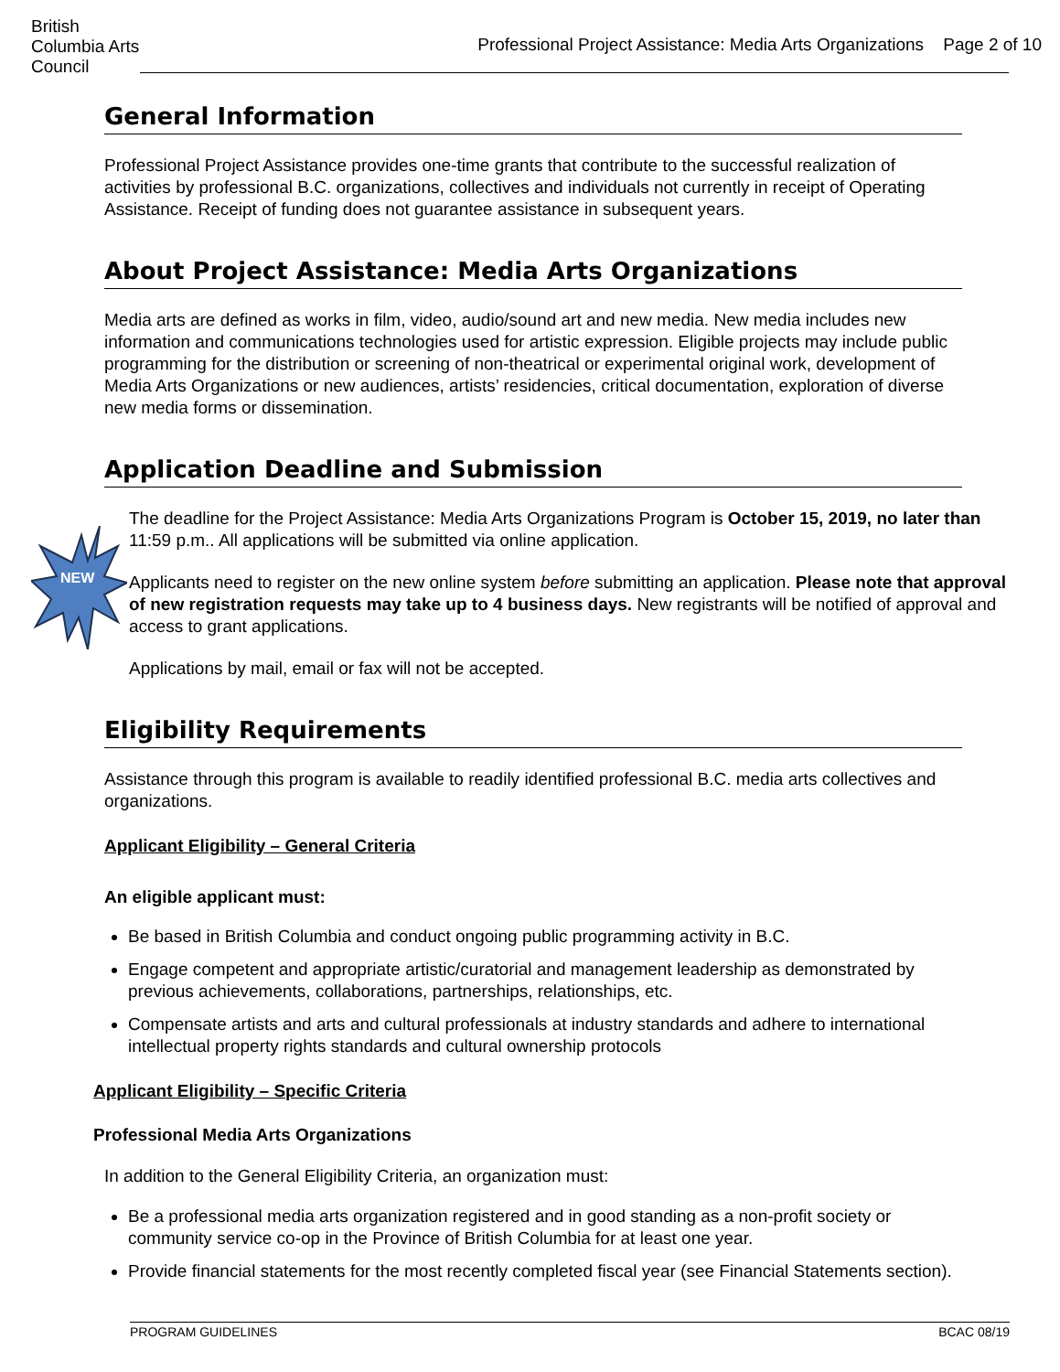British Columbia Arts Council
Professional Project Assistance: Media Arts Organizations Page 2 of 10
General Information
Professional Project Assistance provides one-time grants that contribute to the successful realization of activities by professional B.C. organizations, collectives and individuals not currently in receipt of Operating Assistance. Receipt of funding does not guarantee assistance in subsequent years.
About Project Assistance: Media Arts Organizations
Media arts are defined as works in film, video, audio/sound art and new media. New media includes new information and communications technologies used for artistic expression. Eligible projects may include public programming for the distribution or screening of non-theatrical or experimental original work, development of Media Arts Organizations or new audiences, artists’ residencies, critical documentation, exploration of diverse new media forms or dissemination.
Application Deadline and Submission
The deadline for the Project Assistance: Media Arts Organizations Program is October 15, 2019, no later than 11:59 p.m.. All applications will be submitted via online application.
Applicants need to register on the new online system before submitting an application. Please note that approval of new registration requests may take up to 4 business days. New registrants will be notified of approval and access to grant applications.
Applications by mail, email or fax will not be accepted.
Eligibility Requirements
Assistance through this program is available to readily identified professional B.C. media arts collectives and organizations.
Applicant Eligibility – General Criteria
An eligible applicant must:
Be based in British Columbia and conduct ongoing public programming activity in B.C.
Engage competent and appropriate artistic/curatorial and management leadership as demonstrated by previous achievements, collaborations, partnerships, relationships, etc.
Compensate artists and arts and cultural professionals at industry standards and adhere to international intellectual property rights standards and cultural ownership protocols
Applicant Eligibility – Specific Criteria
Professional Media Arts Organizations
In addition to the General Eligibility Criteria, an organization must:
Be a professional media arts organization registered and in good standing as a non-profit society or community service co-op in the Province of British Columbia for at least one year.
Provide financial statements for the most recently completed fiscal year (see Financial Statements section).
NEW
PROGRAM GUIDELINES BCAC 08/19